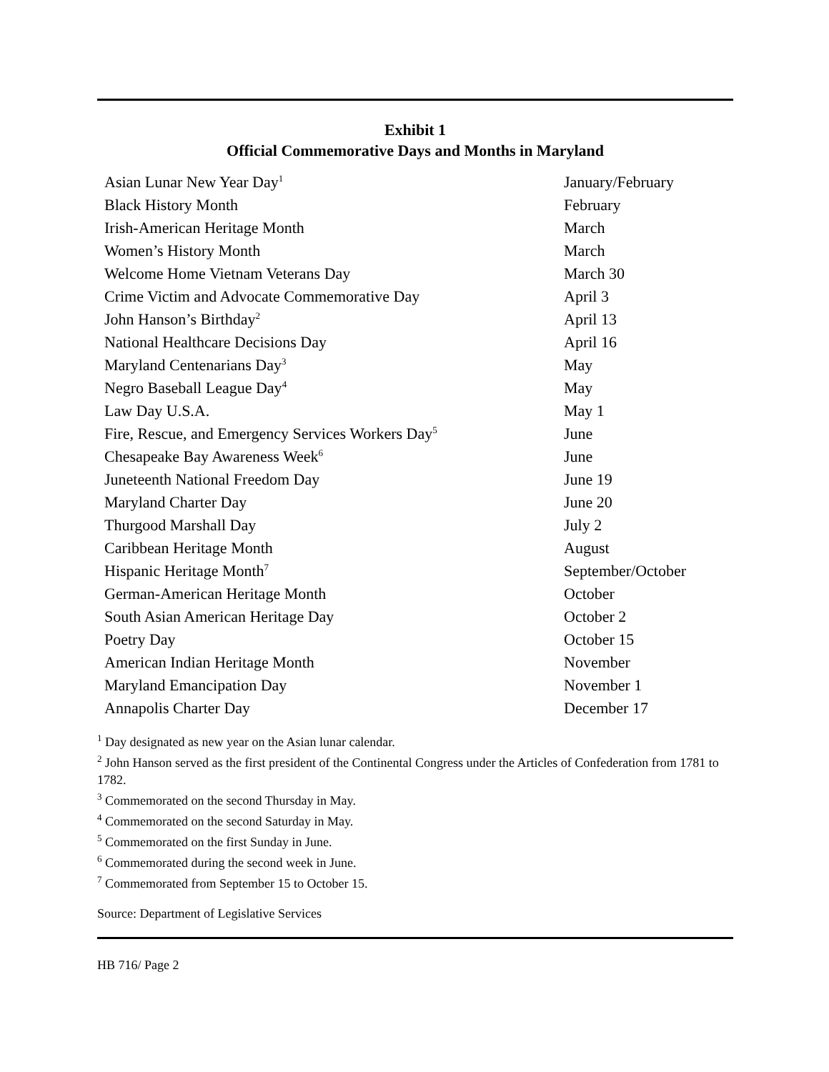Exhibit 1
Official Commemorative Days and Months in Maryland
| Asian Lunar New Year Day<sup>1</sup> | January/February |
| Black History Month | February |
| Irish-American Heritage Month | March |
| Women’s History Month | March |
| Welcome Home Vietnam Veterans Day | March 30 |
| Crime Victim and Advocate Commemorative Day | April 3 |
| John Hanson’s Birthday<sup>2</sup> | April 13 |
| National Healthcare Decisions Day | April 16 |
| Maryland Centenarians Day<sup>3</sup> | May |
| Negro Baseball League Day<sup>4</sup> | May |
| Law Day U.S.A. | May 1 |
| Fire, Rescue, and Emergency Services Workers Day<sup>5</sup> | June |
| Chesapeake Bay Awareness Week<sup>6</sup> | June |
| Juneteenth National Freedom Day | June 19 |
| Maryland Charter Day | June 20 |
| Thurgood Marshall Day | July 2 |
| Caribbean Heritage Month | August |
| Hispanic Heritage Month<sup>7</sup> | September/October |
| German-American Heritage Month | October |
| South Asian American Heritage Day | October 2 |
| Poetry Day | October 15 |
| American Indian Heritage Month | November |
| Maryland Emancipation Day | November 1 |
| Annapolis Charter Day | December 17 |
<sup>1</sup> Day designated as new year on the Asian lunar calendar.
<sup>2</sup> John Hanson served as the first president of the Continental Congress under the Articles of Confederation from 1781 to 1782.
<sup>3</sup> Commemorated on the second Thursday in May.
<sup>4</sup> Commemorated on the second Saturday in May.
<sup>5</sup> Commemorated on the first Sunday in June.
<sup>6</sup> Commemorated during the second week in June.
<sup>7</sup> Commemorated from September 15 to October 15.
Source: Department of Legislative Services
HB 716/ Page 2